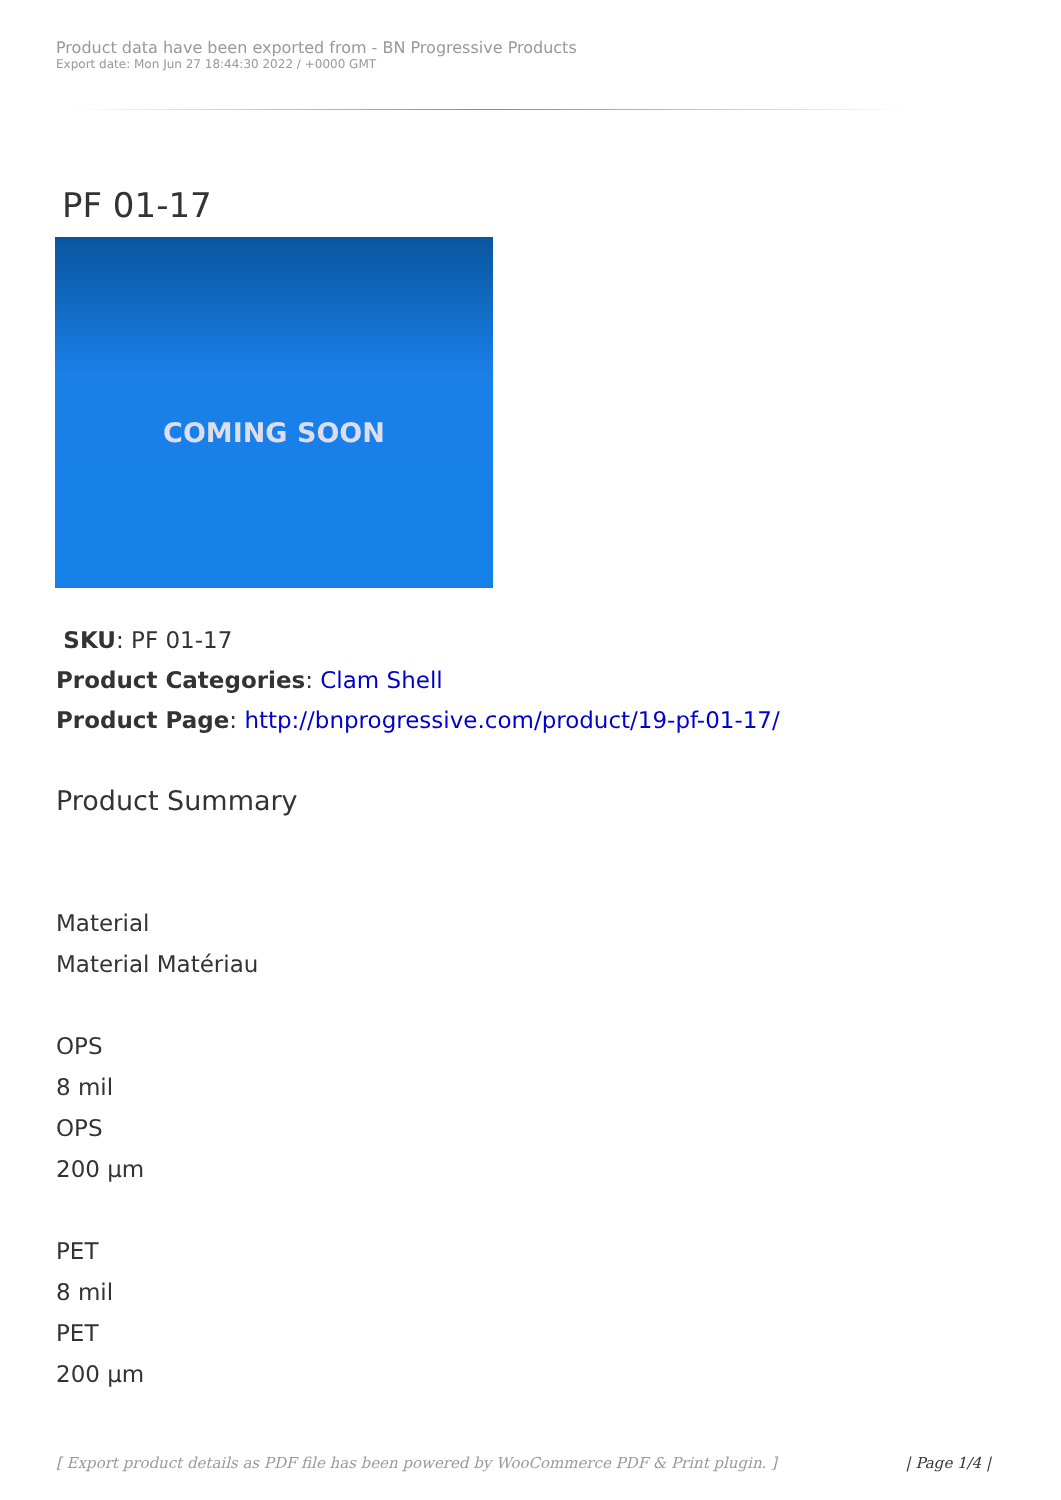Product data have been exported from - BN Progressive Products
Export date: Mon Jun 27 18:44:30 2022 / +0000 GMT
PF 01-17
COMING SOON
SKU: PF 01-17
Product Categories: Clam Shell
Product Page: http://bnprogressive.com/product/19-pf-01-17/
Product Summary
Material
Material Matériau
OPS
8 mil
OPS
200 µm
PET
8 mil
PET
200 µm
[ Export product details as PDF file has been powered by WooCommerce PDF & Print plugin. ] | Page 1/4 |